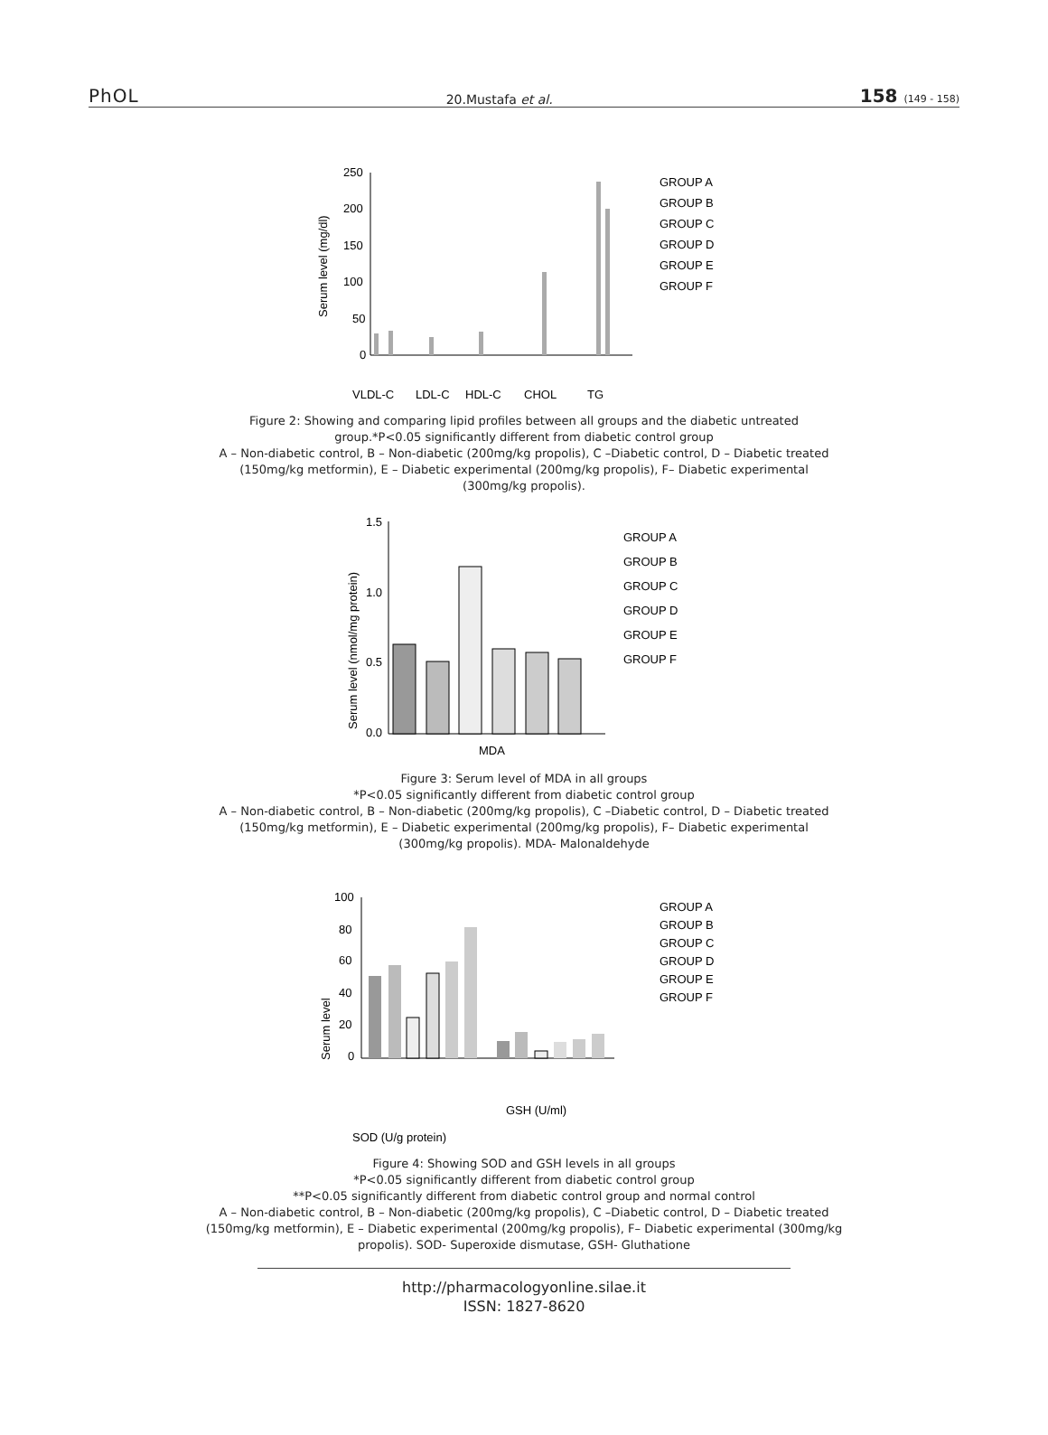PhOL
20.Mustafa et al.
158 (149 - 158)
250
200
150
100
50
0
Serum level (mg/dl)
VLDL-C
LDL-C
HDL-C
CHOL
TG
GROUP A
GROUP B
GROUP C
GROUP D
GROUP E
GROUP F
Figure 2: Showing and comparing lipid profiles between all groups and the diabetic untreated group.*P<0.05 significantly different from diabetic control group
A – Non-diabetic control, B – Non-diabetic (200mg/kg propolis), C –Diabetic control, D – Diabetic treated (150mg/kg metformin), E – Diabetic experimental (200mg/kg propolis), F– Diabetic experimental (300mg/kg propolis).
1.5
1.0
0.5
0.0
Serum level (nmol/mg protein)
MDA
GROUP A
GROUP B
GROUP C
GROUP D
GROUP E
GROUP F
Figure 3: Serum level of MDA in all groups
*P<0.05 significantly different from diabetic control group
A – Non-diabetic control, B – Non-diabetic (200mg/kg propolis), C –Diabetic control, D – Diabetic treated (150mg/kg metformin), E – Diabetic experimental (200mg/kg propolis), F– Diabetic experimental (300mg/kg propolis). MDA- Malonaldehyde
100
80
60
40
20
0
Serum level
SOD (U/g protein)
GSH (U/ml)
GROUP A
GROUP B
GROUP C
GROUP D
GROUP E
GROUP F
Figure 4: Showing SOD and GSH levels in all groups
*P<0.05 significantly different from diabetic control group
**P<0.05 significantly different from diabetic control group and normal control
A – Non-diabetic control, B – Non-diabetic (200mg/kg propolis), C –Diabetic control, D – Diabetic treated (150mg/kg metformin), E – Diabetic experimental (200mg/kg propolis), F– Diabetic experimental (300mg/kg propolis). SOD- Superoxide dismutase, GSH- Gluthatione
http://pharmacologyonline.silae.it
ISSN: 1827-8620